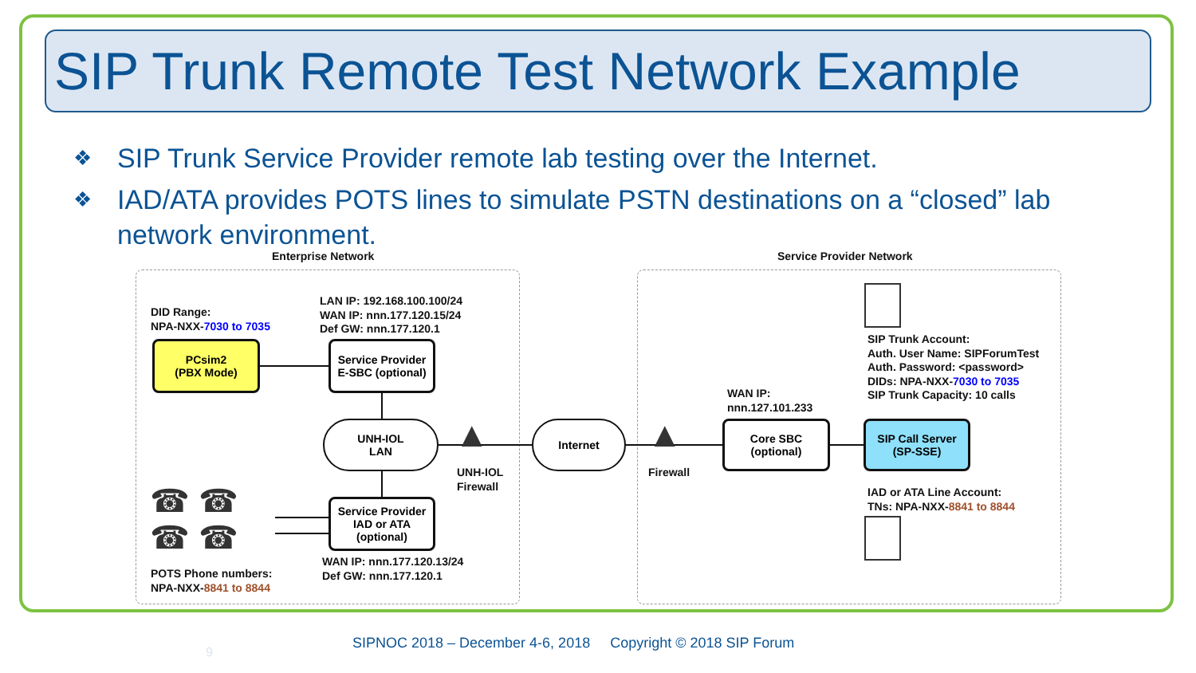SIP Trunk Remote Test Network Example
❖ SIP Trunk Service Provider remote lab testing over the Internet.
❖ IAD/ATA provides POTS lines to simulate PSTN destinations on a “closed” lab network environment.
Enterprise Network Service Provider Network
DID Range:
NPA-NXX-7030 to 7035
LAN IP: 192.168.100.100/24
WAN IP: nnn.177.120.15/24
Def GW: nnn.177.120.1
PCsim2
(PBX Mode)
Service Provider
E-SBC (optional)
UNH-IOL
LAN
▲
UNH-IOL
Firewall
Internet ▲
Firewall
WAN IP:
nnn.127.101.233
Core SBC
(optional)
SIP Call Server
(SP-SSE)
SIP Trunk Account:
Auth. User Name: SIPForumTest
Auth. Password: <password>
DIDs: NPA-NXX-7030 to 7035
SIP Trunk Capacity: 10 calls
IAD or ATA Line Account:
TNs: NPA-NXX-8841 to 8844
☎ ☎
☎ ☎
Service Provider
IAD or ATA
(optional)
WAN IP: nnn.177.120.13/24
Def GW: nnn.177.120.1
POTS Phone numbers:
NPA-NXX-8841 to 8844
9
SIPNOC 2018 – December 4-6, 2018 Copyright © 2018 SIP Forum